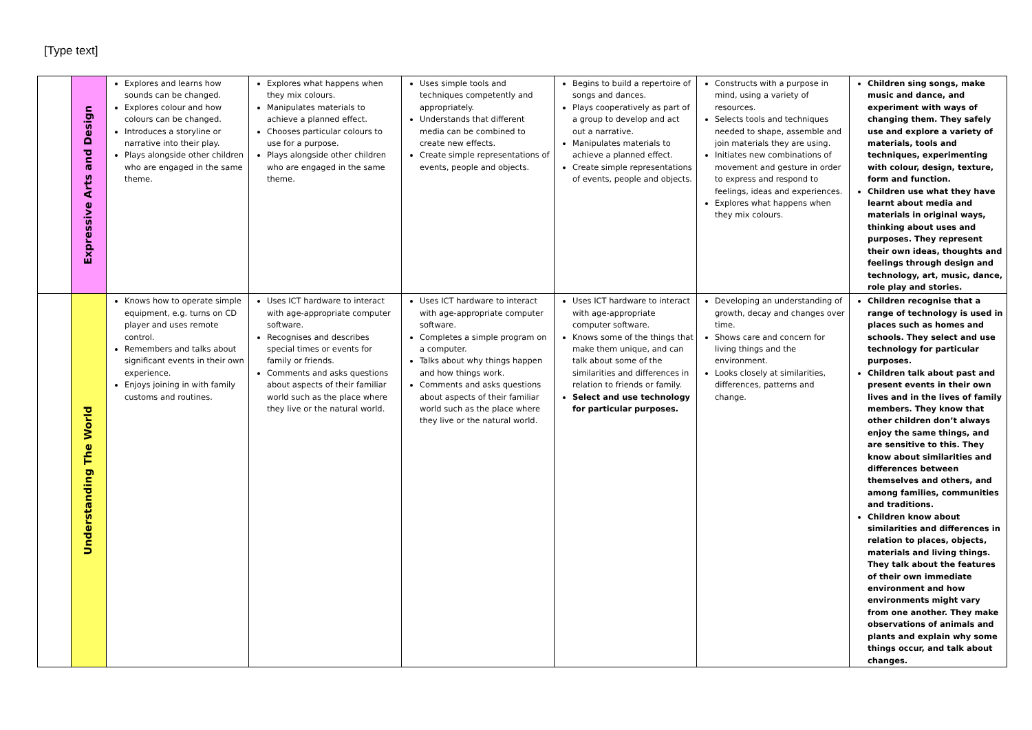[Type text]
| | Expressive Arts and Design | Explores and learns how sounds can be changed. Explores colour and how colours can be changed. Introduces a storyline or narrative into their play. Plays alongside other children who are engaged in the same theme. | Explores what happens when they mix colours. Manipulates materials to achieve a planned effect. Chooses particular colours to use for a purpose. Plays alongside other children who are engaged in the same theme. | Uses simple tools and techniques competently and appropriately. Understands that different media can be combined to create new effects. Create simple representations of events, people and objects. | Begins to build a repertoire of songs and dances. Plays cooperatively as part of a group to develop and act out a narrative. Manipulates materials to achieve a planned effect. Create simple representations of events, people and objects. | Constructs with a purpose in mind, using a variety of resources. Selects tools and techniques needed to shape, assemble and join materials they are using. Initiates new combinations of movement and gesture in order to express and respond to feelings, ideas and experiences. Explores what happens when they mix colours. | Children sing songs, make music and dance, and experiment with ways of changing them. They safely use and explore a variety of materials, tools and techniques, experimenting with colour, design, texture, form and function. Children use what they have learnt about media and materials in original ways, thinking about uses and purposes. They represent their own ideas, thoughts and feelings through design and technology, art, music, dance, role play and stories. |
| | Understanding The World | Knows how to operate simple equipment, e.g. turns on CD player and uses remote control. Remembers and talks about significant events in their own experience. Enjoys joining in with family customs and routines. | Uses ICT hardware to interact with age-appropriate computer software. Recognises and describes special times or events for family or friends. Comments and asks questions about aspects of their familiar world such as the place where they live or the natural world. | Uses ICT hardware to interact with age-appropriate computer software. Completes a simple program on a computer. Talks about why things happen and how things work. Comments and asks questions about aspects of their familiar world such as the place where they live or the natural world. | Uses ICT hardware to interact with age-appropriate computer software. Knows some of the things that make them unique, and can talk about some of the similarities and differences in relation to friends or family. Select and use technology for particular purposes. | Developing an understanding of growth, decay and changes over time. Shows care and concern for living things and the environment. Looks closely at similarities, differences, patterns and change. | Children recognise that a range of technology is used in places such as homes and schools. They select and use technology for particular purposes. Children talk about past and present events in their own lives and in the lives of family members. They know that other children don’t always enjoy the same things, and are sensitive to this. They know about similarities and differences between themselves and others, and among families, communities and traditions. Children know about similarities and differences in relation to places, objects, materials and living things. They talk about the features of their own immediate environment and how environments might vary from one another. They make observations of animals and plants and explain why some things occur, and talk about changes. |